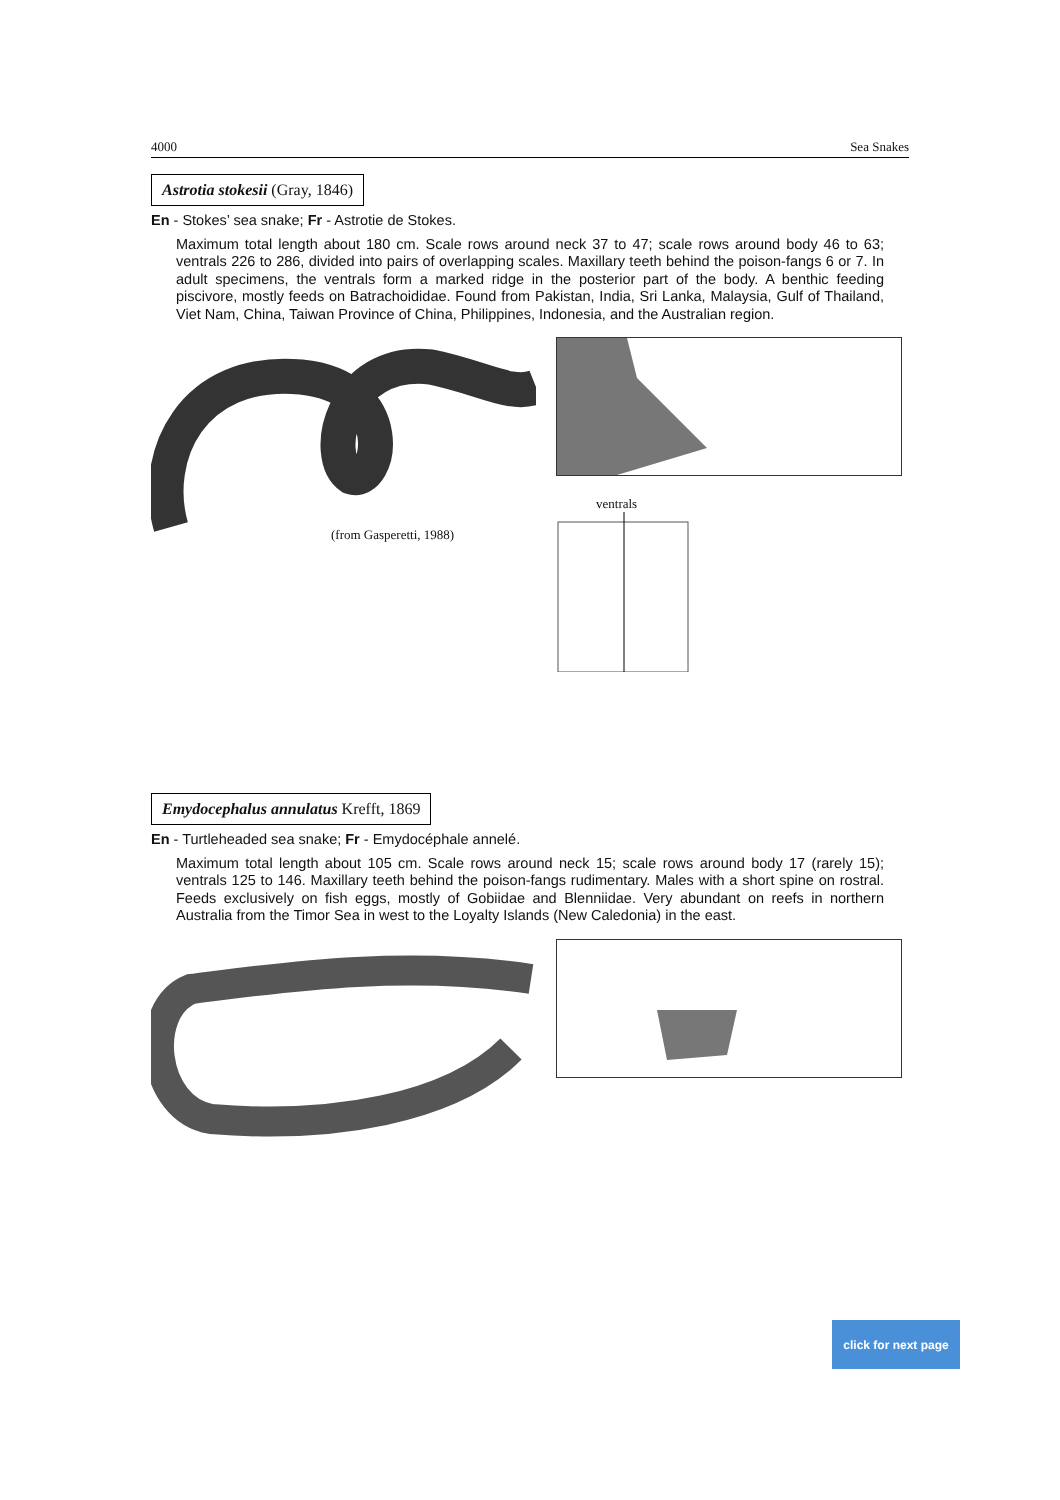4000 Sea Snakes
Astrotia stokesii (Gray, 1846)
En - Stokes’ sea snake; Fr - Astrotie de Stokes.
Maximum total length about 180 cm. Scale rows around neck 37 to 47; scale rows around body 46 to 63; ventrals 226 to 286, divided into pairs of overlapping scales. Maxillary teeth behind the poison-fangs 6 or 7. In adult specimens, the ventrals form a marked ridge in the posterior part of the body. A benthic feeding piscivore, mostly feeds on Batrachoididae. Found from Pakistan, India, Sri Lanka, Malaysia, Gulf of Thailand, Viet Nam, China, Taiwan Province of China, Philippines, Indonesia, and the Australian region.
(from Gasperetti, 1988)
ventrals
Emydocephalus annulatus Krefft, 1869
En - Turtleheaded sea snake; Fr - Emydocéphale annelé.
Maximum total length about 105 cm. Scale rows around neck 15; scale rows around body 17 (rarely 15); ventrals 125 to 146. Maxillary teeth behind the poison-fangs rudimentary. Males with a short spine on rostral. Feeds exclusively on fish eggs, mostly of Gobiidae and Blenniidae. Very abundant on reefs in northern Australia from the Timor Sea in west to the Loyalty Islands (New Caledonia) in the east.
click for next page